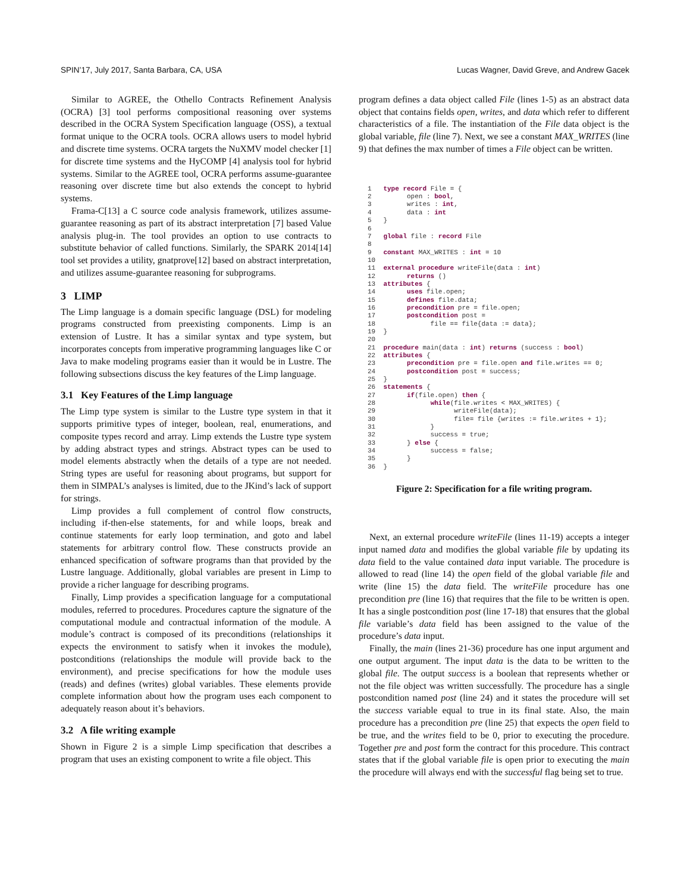SPIN’17, July 2017, Santa Barbara, CA, USA Lucas Wagner, David Greve, and Andrew Gacek
Similar to AGREE, the Othello Contracts Refinement Analysis (OCRA) [3] tool performs compositional reasoning over systems described in the OCRA System Specification language (OSS), a textual format unique to the OCRA tools. OCRA allows users to model hybrid and discrete time systems. OCRA targets the NuXMV model checker [1] for discrete time systems and the HyCOMP [4] analysis tool for hybrid systems. Similar to the AGREE tool, OCRA performs assume-guarantee reasoning over discrete time but also extends the concept to hybrid systems.
Frama-C[13] a C source code analysis framework, utilizes assume-guarantee reasoning as part of its abstract interpretation [7] based Value analysis plug-in. The tool provides an option to use contracts to substitute behavior of called functions. Similarly, the SPARK 2014[14] tool set provides a utility, gnatprove[12] based on abstract interpretation, and utilizes assume-guarantee reasoning for subprograms.
3 LIMP
The Limp language is a domain specific language (DSL) for modeling programs constructed from preexisting components. Limp is an extension of Lustre. It has a similar syntax and type system, but incorporates concepts from imperative programming languages like C or Java to make modeling programs easier than it would be in Lustre. The following subsections discuss the key features of the Limp language.
3.1 Key Features of the Limp language
The Limp type system is similar to the Lustre type system in that it supports primitive types of integer, boolean, real, enumerations, and composite types record and array. Limp extends the Lustre type system by adding abstract types and strings. Abstract types can be used to model elements abstractly when the details of a type are not needed. String types are useful for reasoning about programs, but support for them in SIMPAL’s analyses is limited, due to the JKind’s lack of support for strings.
Limp provides a full complement of control flow constructs, including if-then-else statements, for and while loops, break and continue statements for early loop termination, and goto and label statements for arbitrary control flow. These constructs provide an enhanced specification of software programs than that provided by the Lustre language. Additionally, global variables are present in Limp to provide a richer language for describing programs.
Finally, Limp provides a specification language for a computational modules, referred to procedures. Procedures capture the signature of the computational module and contractual information of the module. A module’s contract is composed of its preconditions (relationships it expects the environment to satisfy when it invokes the module), postconditions (relationships the module will provide back to the environment), and precise specifications for how the module uses (reads) and defines (writes) global variables. These elements provide complete information about how the program uses each component to adequately reason about it’s behaviors.
3.2 A file writing example
Shown in Figure 2 is a simple Limp specification that describes a program that uses an existing component to write a file object. This
program defines a data object called File (lines 1-5) as an abstract data object that contains fields open, writes, and data which refer to different characteristics of a file. The instantiation of the File data object is the global variable, file (line 7). Next, we see a constant MAX_WRITES (line 9) that defines the max number of times a File object can be written.
1   type record File = {
2         open : bool,
3         writes : int,
4         data : int
5   }
6
7   global file : record File
8
9   constant MAX_WRITES : int = 10
10
11  external procedure writeFile(data : int)
12        returns ()
13  attributes {
14        uses file.open;
15        defines file.data;
16        precondition pre = file.open;
17        postcondition post =
18              file == file{data := data};
19  }
20
21  procedure main(data : int) returns (success : bool)
22  attributes {
23        precondition pre = file.open and file.writes == 0;
24        postcondition post = success;
25  }
26  statements {
27        if(file.open) then {
28              while(file.writes < MAX_WRITES) {
29                    writeFile(data);
30                    file= file {writes := file.writes + 1};
31              }
32              success = true;
33        } else {
34              success = false;
35        }
36  }
Figure 2: Specification for a file writing program.
Next, an external procedure writeFile (lines 11-19) accepts a integer input named data and modifies the global variable file by updating its data field to the value contained data input variable. The procedure is allowed to read (line 14) the open field of the global variable file and write (line 15) the data field. The writeFile procedure has one precondition pre (line 16) that requires that the file to be written is open. It has a single postcondition post (line 17-18) that ensures that the global file variable’s data field has been assigned to the value of the procedure’s data input.
Finally, the main (lines 21-36) procedure has one input argument and one output argument. The input data is the data to be written to the global file. The output success is a boolean that represents whether or not the file object was written successfully. The procedure has a single postcondition named post (line 24) and it states the procedure will set the success variable equal to true in its final state. Also, the main procedure has a precondition pre (line 25) that expects the open field to be true, and the writes field to be 0, prior to executing the procedure. Together pre and post form the contract for this procedure. This contract states that if the global variable file is open prior to executing the main the procedure will always end with the successful flag being set to true.